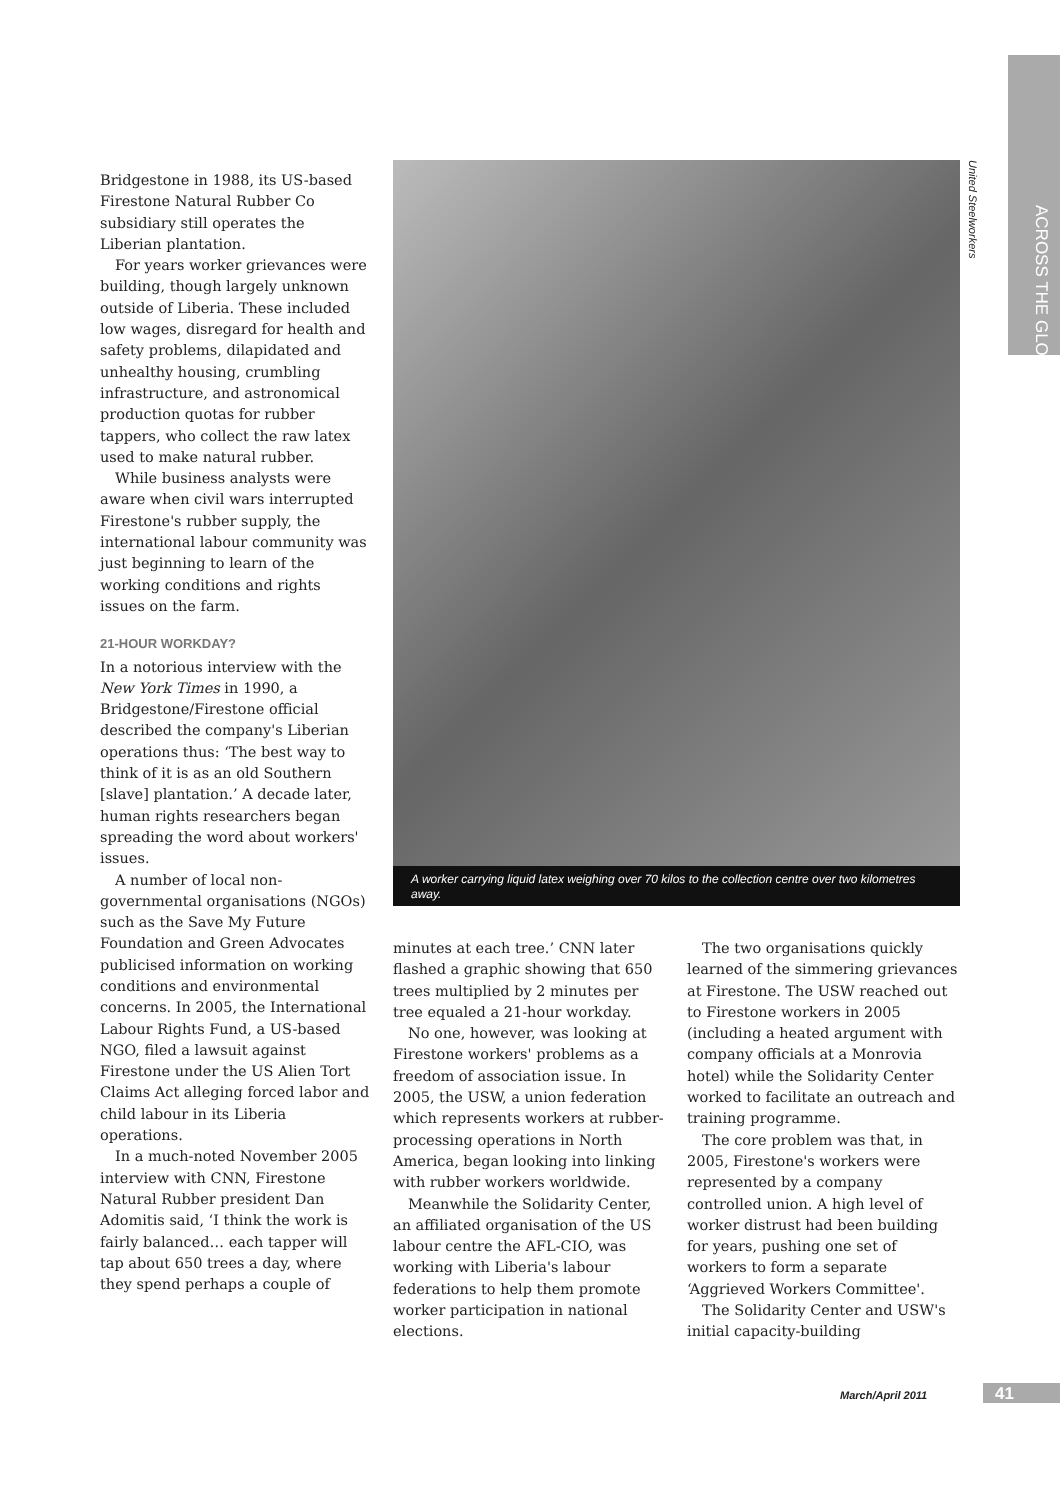ACROSS THE GLOBE
United Steelworkers
Bridgestone in 1988, its US-based Firestone Natural Rubber Co subsidiary still operates the Liberian plantation.
For years worker grievances were building, though largely unknown outside of Liberia. These included low wages, disregard for health and safety problems, dilapidated and unhealthy housing, crumbling infrastructure, and astronomical production quotas for rubber tappers, who collect the raw latex used to make natural rubber.
While business analysts were aware when civil wars interrupted Firestone's rubber supply, the international labour community was just beginning to learn of the working conditions and rights issues on the farm.
21-HOUR WORKDAY?
In a notorious interview with the New York Times in 1990, a Bridgestone/Firestone official described the company's Liberian operations thus: ‘The best way to think of it is as an old Southern [slave] plantation.’ A decade later, human rights researchers began spreading the word about workers' issues.
A number of local non-governmental organisations (NGOs) such as the Save My Future Foundation and Green Advocates publicised information on working conditions and environmental concerns. In 2005, the International Labour Rights Fund, a US-based NGO, filed a lawsuit against Firestone under the US Alien Tort Claims Act alleging forced labor and child labour in its Liberia operations.
In a much-noted November 2005 interview with CNN, Firestone Natural Rubber president Dan Adomitis said, ‘I think the work is fairly balanced… each tapper will tap about 650 trees a day, where they spend perhaps a couple of
A worker carrying liquid latex weighing over 70 kilos to the collection centre over two kilometres away.
minutes at each tree.’ CNN later flashed a graphic showing that 650 trees multiplied by 2 minutes per tree equaled a 21-hour workday.
No one, however, was looking at Firestone workers' problems as a freedom of association issue. In 2005, the USW, a union federation which represents workers at rubber-processing operations in North America, began looking into linking with rubber workers worldwide.
Meanwhile the Solidarity Center, an affiliated organisation of the US labour centre the AFL-CIO, was working with Liberia's labour federations to help them promote worker participation in national elections.
The two organisations quickly learned of the simmering grievances at Firestone. The USW reached out to Firestone workers in 2005 (including a heated argument with company officials at a Monrovia hotel) while the Solidarity Center worked to facilitate an outreach and training programme.
The core problem was that, in 2005, Firestone's workers were represented by a company controlled union. A high level of worker distrust had been building for years, pushing one set of workers to form a separate ‘Aggrieved Workers Committee'.
The Solidarity Center and USW's initial capacity-building
March/April 2011 41